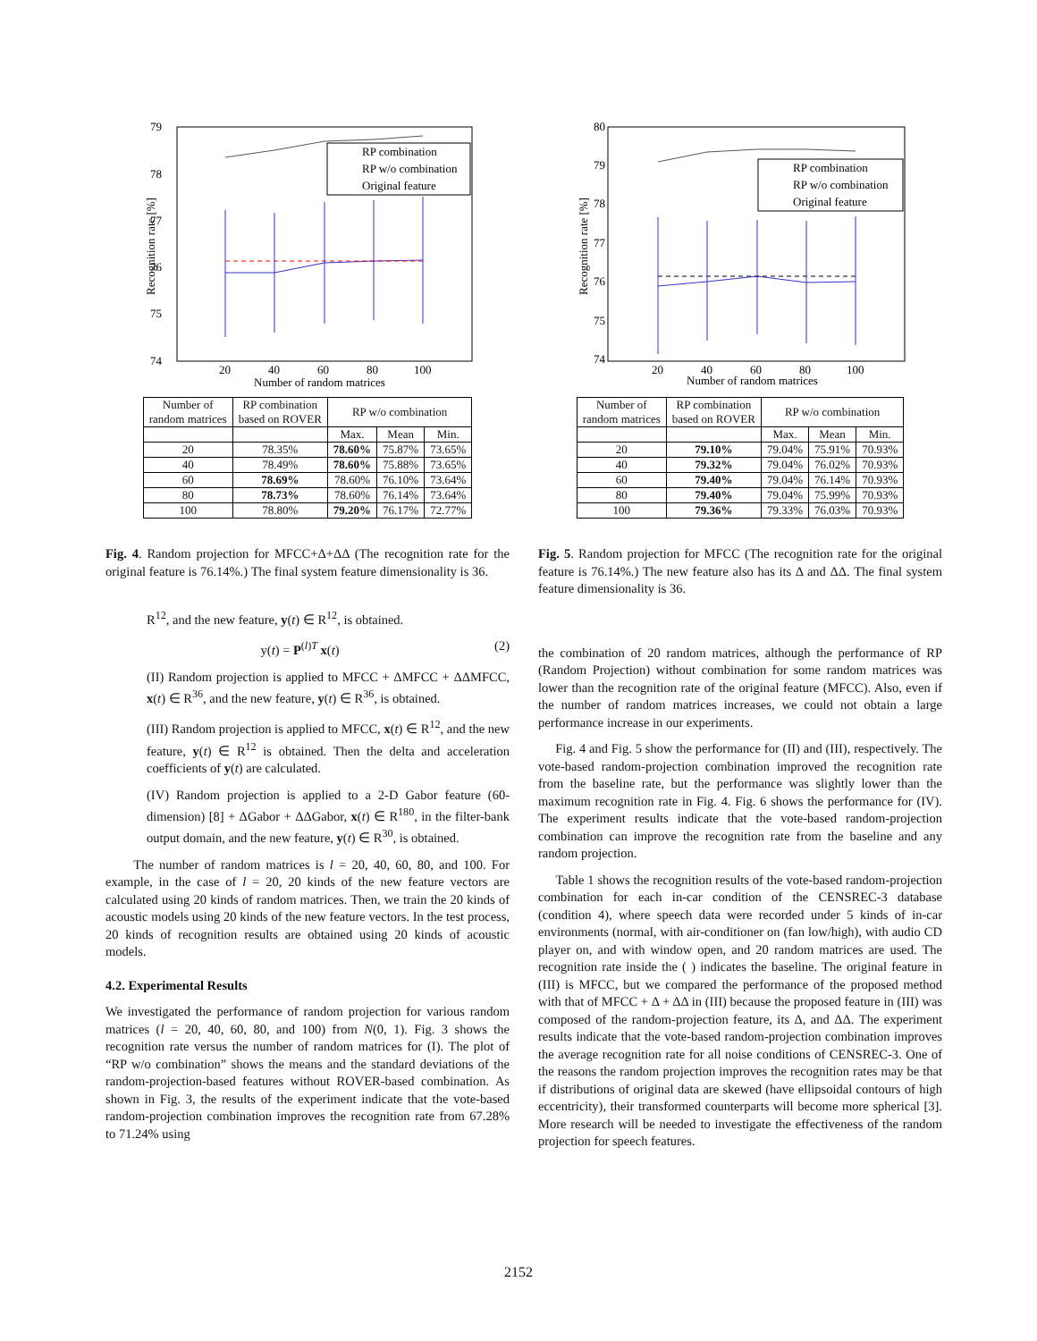79
78
77
76
75
74
20
40
60
80
100
Number of random matrices
Recognition rate [%]
RP combination
RP w/o combination
Original feature
| Number of random matrices | RP combination based on ROVER | RP w/o combination | | |
| | | Max. | Mean | Min. |
| 20 | 78.35% | 78.60% | 75.87% | 73.65% |
| 40 | 78.49% | 78.60% | 75.88% | 73.65% |
| 60 | 78.69% | 78.60% | 76.10% | 73.64% |
| 80 | 78.73% | 78.60% | 76.14% | 73.64% |
| 100 | 78.80% | 79.20% | 76.17% | 72.77% |
Fig. 4. Random projection for MFCC+Δ+ΔΔ (The recognition rate for the original feature is 76.14%.) The final system feature dimensionality is 36.
R<sup>12</sup>, and the new feature, y(t) ∈ R<sup>12</sup>, is obtained.
y(t) = P<sup>(l)T</sup> x(t) (2)
(II) Random projection is applied to MFCC + ΔMFCC + ΔΔMFCC, x(t) ∈ R<sup>36</sup>, and the new feature, y(t) ∈ R<sup>36</sup>, is obtained.
(III) Random projection is applied to MFCC, x(t) ∈ R<sup>12</sup>, and the new feature, y(t) ∈ R<sup>12</sup> is obtained. Then the delta and acceleration coefficients of y(t) are calculated.
(IV) Random projection is applied to a 2-D Gabor feature (60-dimension) [8] + ΔGabor + ΔΔGabor, x(t) ∈ R<sup>180</sup>, in the filter-bank output domain, and the new feature, y(t) ∈ R<sup>30</sup>, is obtained.
The number of random matrices is l = 20, 40, 60, 80, and 100. For example, in the case of l = 20, 20 kinds of the new feature vectors are calculated using 20 kinds of random matrices. Then, we train the 20 kinds of acoustic models using 20 kinds of the new feature vectors. In the test process, 20 kinds of recognition results are obtained using 20 kinds of acoustic models.
4.2. Experimental Results
We investigated the performance of random projection for various random matrices (l = 20, 40, 60, 80, and 100) from N(0, 1). Fig. 3 shows the recognition rate versus the number of random matrices for (I). The plot of “RP w/o combination” shows the means and the standard deviations of the random-projection-based features without ROVER-based combination. As shown in Fig. 3, the results of the experiment indicate that the vote-based random-projection combination improves the recognition rate from 67.28% to 71.24% using
80
79
78
77
76
75
74
20
40
60
80
100
Number of random matrices
Recognition rate [%]
RP combination
RP w/o combination
Original feature
| Number of random matrices | RP combination based on ROVER | RP w/o combination | | |
| | | Max. | Mean | Min. |
| 20 | 79.10% | 79.04% | 75.91% | 70.93% |
| 40 | 79.32% | 79.04% | 76.02% | 70.93% |
| 60 | 79.40% | 79.04% | 76.14% | 70.93% |
| 80 | 79.40% | 79.04% | 75.99% | 70.93% |
| 100 | 79.36% | 79.33% | 76.03% | 70.93% |
Fig. 5. Random projection for MFCC (The recognition rate for the original feature is 76.14%.) The new feature also has its Δ and ΔΔ. The final system feature dimensionality is 36.
the combination of 20 random matrices, although the performance of RP (Random Projection) without combination for some random matrices was lower than the recognition rate of the original feature (MFCC). Also, even if the number of random matrices increases, we could not obtain a large performance increase in our experiments.
Fig. 4 and Fig. 5 show the performance for (II) and (III), respectively. The vote-based random-projection combination improved the recognition rate from the baseline rate, but the performance was slightly lower than the maximum recognition rate in Fig. 4. Fig. 6 shows the performance for (IV). The experiment results indicate that the vote-based random-projection combination can improve the recognition rate from the baseline and any random projection.
Table 1 shows the recognition results of the vote-based random-projection combination for each in-car condition of the CENSREC-3 database (condition 4), where speech data were recorded under 5 kinds of in-car environments (normal, with air-conditioner on (fan low/high), with audio CD player on, and with window open, and 20 random matrices are used. The recognition rate inside the ( ) indicates the baseline. The original feature in (III) is MFCC, but we compared the performance of the proposed method with that of MFCC + Δ + ΔΔ in (III) because the proposed feature in (III) was composed of the random-projection feature, its Δ, and ΔΔ. The experiment results indicate that the vote-based random-projection combination improves the average recognition rate for all noise conditions of CENSREC-3. One of the reasons the random projection improves the recognition rates may be that if distributions of original data are skewed (have ellipsoidal contours of high eccentricity), their transformed counterparts will become more spherical [3]. More research will be needed to investigate the effectiveness of the random projection for speech features.
2152